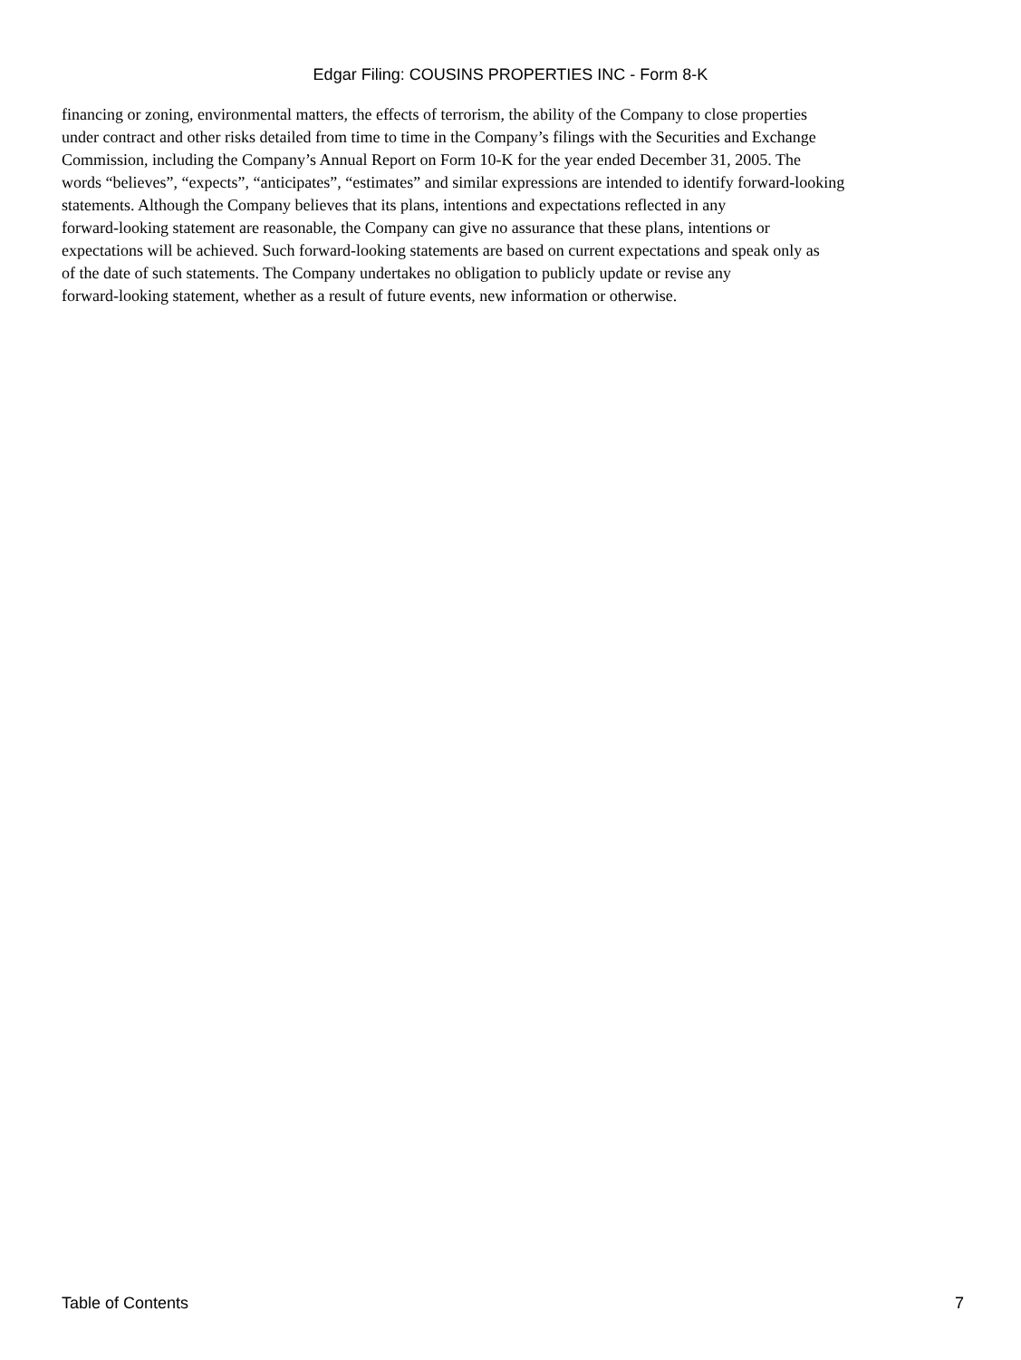Edgar Filing: COUSINS PROPERTIES INC - Form 8-K
financing or zoning, environmental matters, the effects of terrorism, the ability of the Company to close properties
under contract and other risks detailed from time to time in the Company’s filings with the Securities and Exchange
Commission, including the Company’s Annual Report on Form 10-K for the year ended December 31, 2005. The
words “believes”, “expects”, “anticipates”, “estimates” and similar expressions are intended to identify forward-looking
statements. Although the Company believes that its plans, intentions and expectations reflected in any
forward-looking statement are reasonable, the Company can give no assurance that these plans, intentions or
expectations will be achieved. Such forward-looking statements are based on current expectations and speak only as
of the date of such statements. The Company undertakes no obligation to publicly update or revise any
forward-looking statement, whether as a result of future events, new information or otherwise.
Table of Contents 7